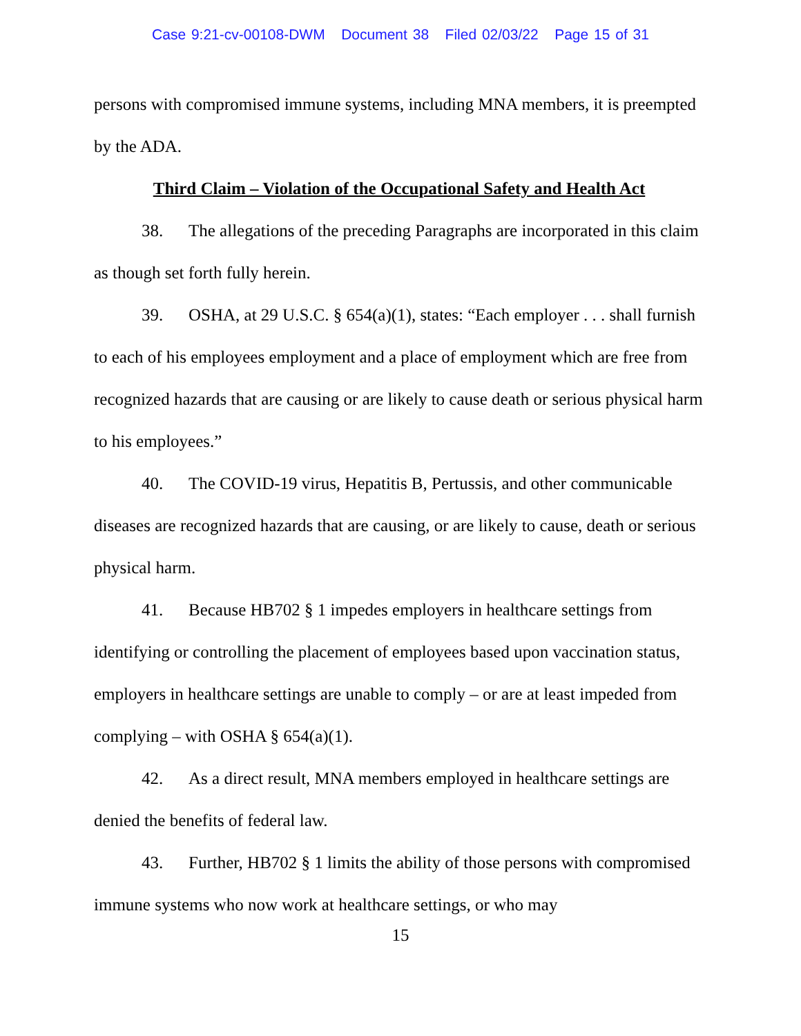Case 9:21-cv-00108-DWM Document 38 Filed 02/03/22 Page 15 of 31
persons with compromised immune systems, including MNA members, it is preempted by the ADA.
Third Claim – Violation of the Occupational Safety and Health Act
38. The allegations of the preceding Paragraphs are incorporated in this claim as though set forth fully herein.
39. OSHA, at 29 U.S.C. § 654(a)(1), states: “Each employer . . . shall furnish to each of his employees employment and a place of employment which are free from recognized hazards that are causing or are likely to cause death or serious physical harm to his employees.”
40. The COVID-19 virus, Hepatitis B, Pertussis, and other communicable diseases are recognized hazards that are causing, or are likely to cause, death or serious physical harm.
41. Because HB702 § 1 impedes employers in healthcare settings from identifying or controlling the placement of employees based upon vaccination status, employers in healthcare settings are unable to comply – or are at least impeded from complying – with OSHA § 654(a)(1).
42. As a direct result, MNA members employed in healthcare settings are denied the benefits of federal law.
43. Further, HB702 § 1 limits the ability of those persons with compromised immune systems who now work at healthcare settings, or who may
15